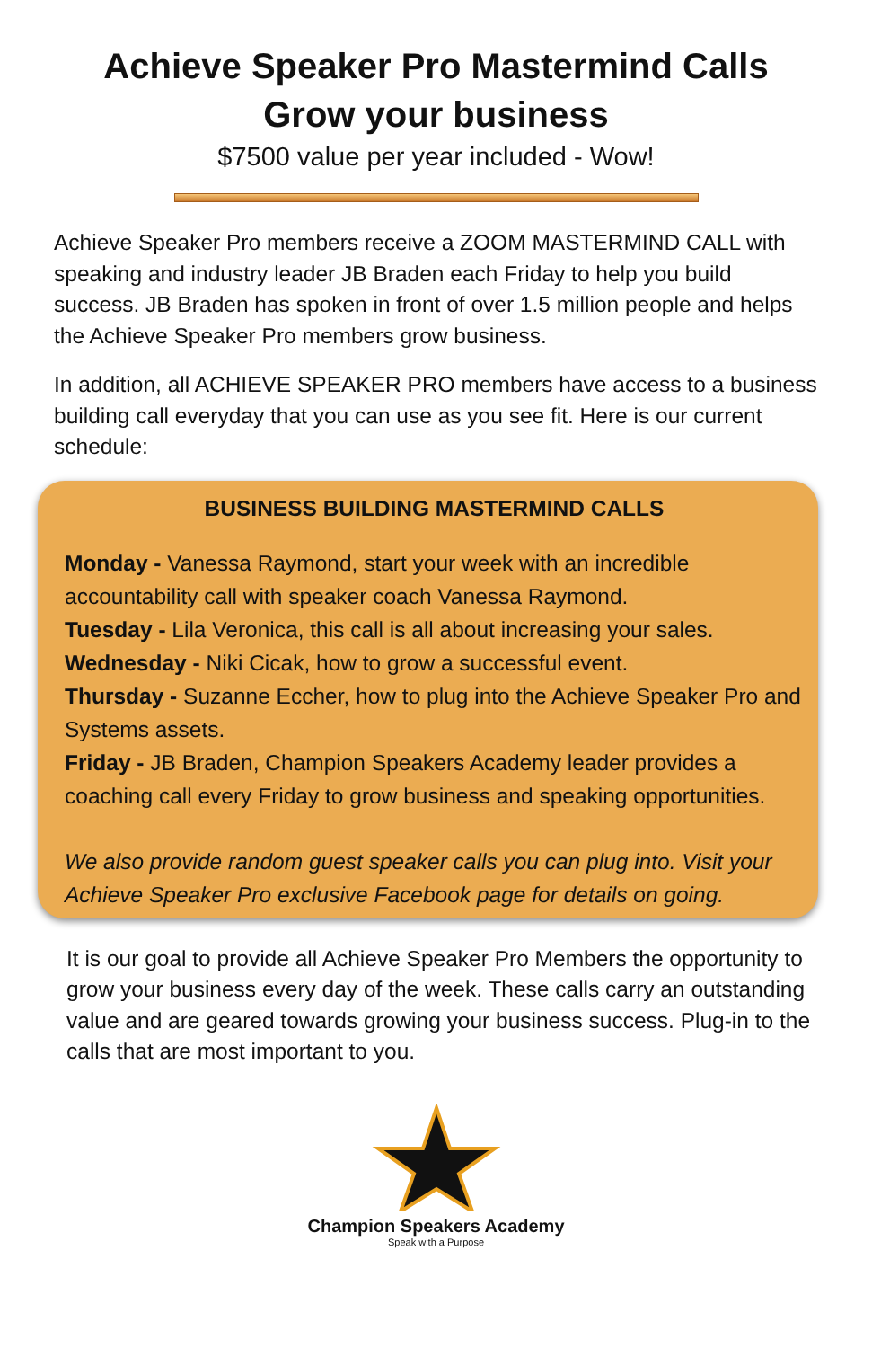Achieve Speaker Pro Mastermind Calls
Grow your business
$7500 value per year included - Wow!
Achieve Speaker Pro members receive a ZOOM MASTERMIND CALL with speaking and industry leader JB Braden each Friday to help you build success. JB Braden has spoken in front of over 1.5 million people and helps the Achieve Speaker Pro members grow business.
In addition, all ACHIEVE SPEAKER PRO members have access to a business building call everyday that you can use as you see fit. Here is our current schedule:
BUSINESS BUILDING MASTERMIND CALLS
Monday - Vanessa Raymond, start your week with an incredible accountability call with speaker coach Vanessa Raymond.
Tuesday - Lila Veronica, this call is all about increasing your sales.
Wednesday - Niki Cicak, how to grow a successful event.
Thursday - Suzanne Eccher, how to plug into the Achieve Speaker Pro and Systems assets.
Friday - JB Braden, Champion Speakers Academy leader provides a coaching call every Friday to grow business and speaking opportunities.
We also provide random guest speaker calls you can plug into. Visit your Achieve Speaker Pro exclusive Facebook page for details on going.
It is our goal to provide all Achieve Speaker Pro Members the opportunity to grow your business every day of the week. These calls carry an outstanding value and are geared towards growing your business success. Plug-in to the calls that are most important to you.
Champion Speakers Academy
Speak with a Purpose